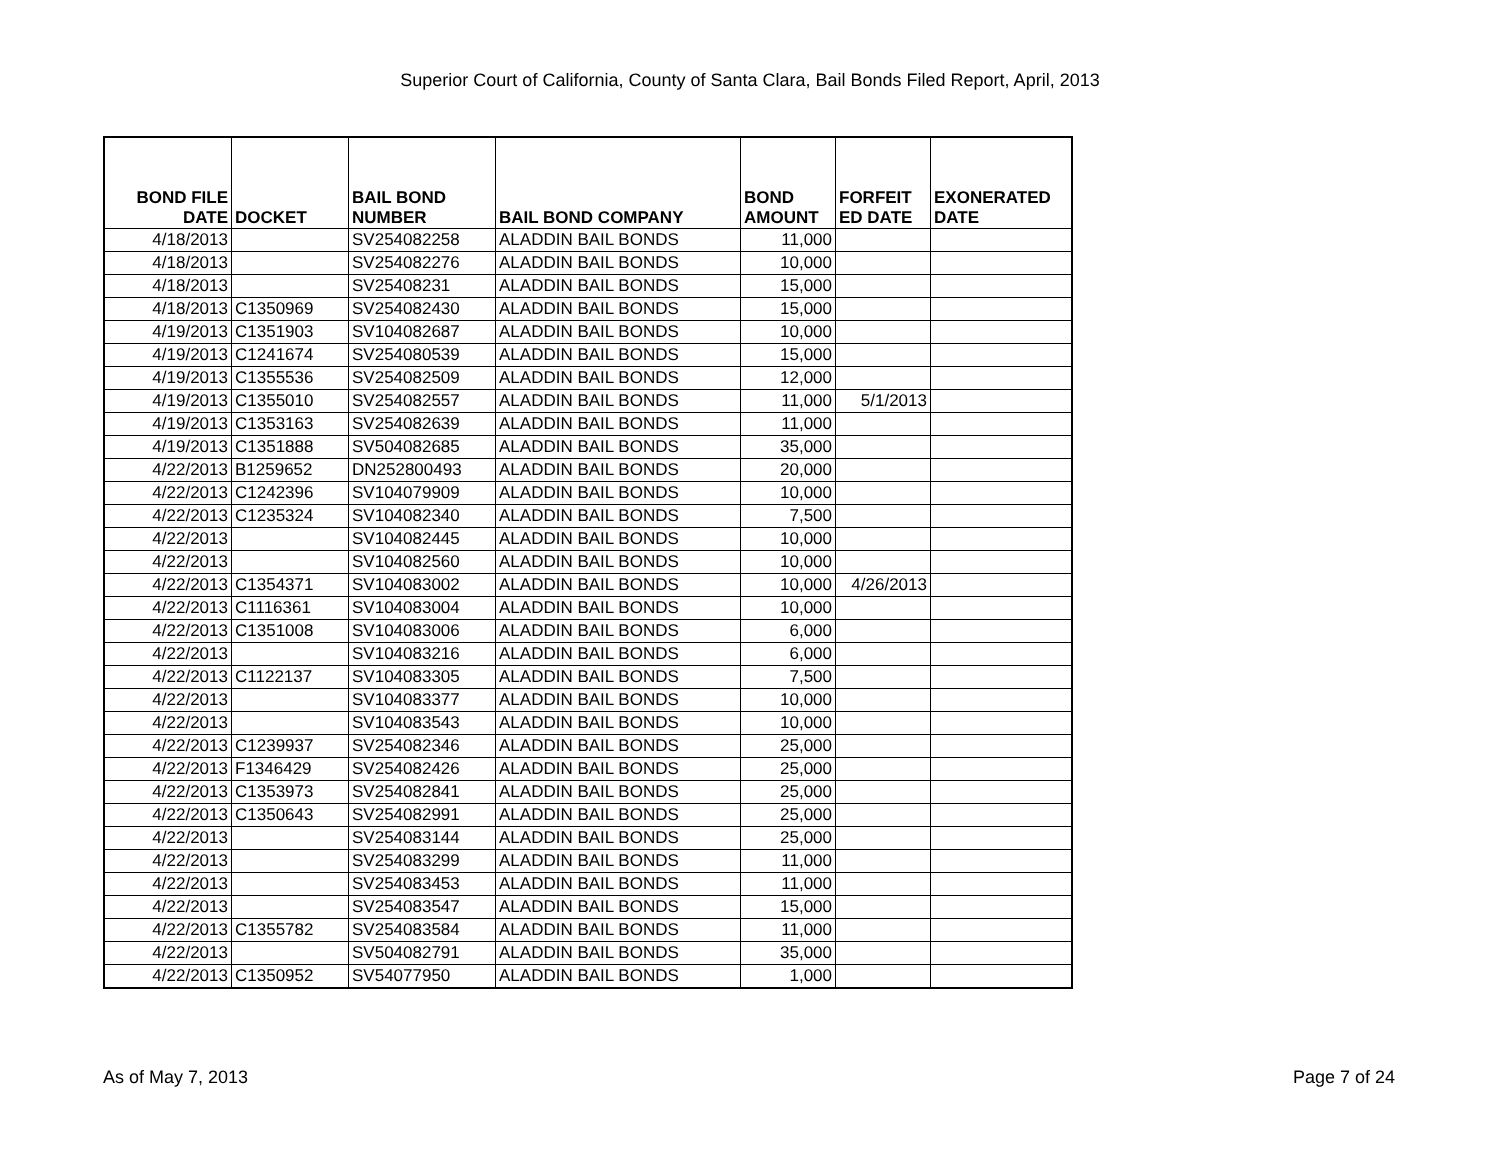Superior Court of California, County of Santa Clara, Bail Bonds Filed Report, April, 2013
| BOND FILE DATE | DOCKET | BAIL BOND NUMBER | BAIL BOND COMPANY | BOND AMOUNT | FORFEIT ED DATE | EXONERATED DATE |
| --- | --- | --- | --- | --- | --- | --- |
| 4/18/2013 | | SV254082258 | ALADDIN BAIL BONDS | 11,000 | | |
| 4/18/2013 | | SV254082276 | ALADDIN BAIL BONDS | 10,000 | | |
| 4/18/2013 | | SV25408231 | ALADDIN BAIL BONDS | 15,000 | | |
| 4/18/2013 | C1350969 | SV254082430 | ALADDIN BAIL BONDS | 15,000 | | |
| 4/19/2013 | C1351903 | SV104082687 | ALADDIN BAIL BONDS | 10,000 | | |
| 4/19/2013 | C1241674 | SV254080539 | ALADDIN BAIL BONDS | 15,000 | | |
| 4/19/2013 | C1355536 | SV254082509 | ALADDIN BAIL BONDS | 12,000 | | |
| 4/19/2013 | C1355010 | SV254082557 | ALADDIN BAIL BONDS | 11,000 | 5/1/2013 | |
| 4/19/2013 | C1353163 | SV254082639 | ALADDIN BAIL BONDS | 11,000 | | |
| 4/19/2013 | C1351888 | SV504082685 | ALADDIN BAIL BONDS | 35,000 | | |
| 4/22/2013 | B1259652 | DN252800493 | ALADDIN BAIL BONDS | 20,000 | | |
| 4/22/2013 | C1242396 | SV104079909 | ALADDIN BAIL BONDS | 10,000 | | |
| 4/22/2013 | C1235324 | SV104082340 | ALADDIN BAIL BONDS | 7,500 | | |
| 4/22/2013 | | SV104082445 | ALADDIN BAIL BONDS | 10,000 | | |
| 4/22/2013 | | SV104082560 | ALADDIN BAIL BONDS | 10,000 | | |
| 4/22/2013 | C1354371 | SV104083002 | ALADDIN BAIL BONDS | 10,000 | 4/26/2013 | |
| 4/22/2013 | C1116361 | SV104083004 | ALADDIN BAIL BONDS | 10,000 | | |
| 4/22/2013 | C1351008 | SV104083006 | ALADDIN BAIL BONDS | 6,000 | | |
| 4/22/2013 | | SV104083216 | ALADDIN BAIL BONDS | 6,000 | | |
| 4/22/2013 | C1122137 | SV104083305 | ALADDIN BAIL BONDS | 7,500 | | |
| 4/22/2013 | | SV104083377 | ALADDIN BAIL BONDS | 10,000 | | |
| 4/22/2013 | | SV104083543 | ALADDIN BAIL BONDS | 10,000 | | |
| 4/22/2013 | C1239937 | SV254082346 | ALADDIN BAIL BONDS | 25,000 | | |
| 4/22/2013 | F1346429 | SV254082426 | ALADDIN BAIL BONDS | 25,000 | | |
| 4/22/2013 | C1353973 | SV254082841 | ALADDIN BAIL BONDS | 25,000 | | |
| 4/22/2013 | C1350643 | SV254082991 | ALADDIN BAIL BONDS | 25,000 | | |
| 4/22/2013 | | SV254083144 | ALADDIN BAIL BONDS | 25,000 | | |
| 4/22/2013 | | SV254083299 | ALADDIN BAIL BONDS | 11,000 | | |
| 4/22/2013 | | SV254083453 | ALADDIN BAIL BONDS | 11,000 | | |
| 4/22/2013 | | SV254083547 | ALADDIN BAIL BONDS | 15,000 | | |
| 4/22/2013 | C1355782 | SV254083584 | ALADDIN BAIL BONDS | 11,000 | | |
| 4/22/2013 | | SV504082791 | ALADDIN BAIL BONDS | 35,000 | | |
| 4/22/2013 | C1350952 | SV54077950 | ALADDIN BAIL BONDS | 1,000 | | |
As of May 7, 2013 Page 7 of 24